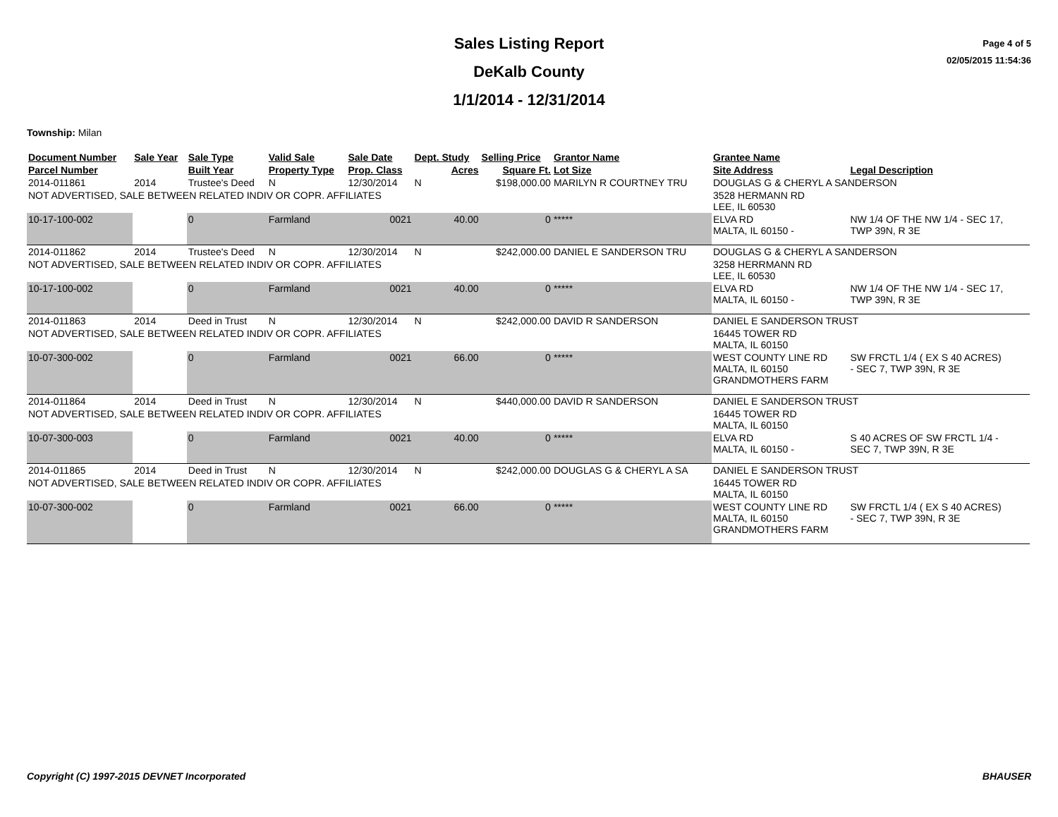Sales Listing Report
DeKalb County
1/1/2014 - 12/31/2014
Page 4 of 5
02/05/2015 11:54:36
Township: Milan
| Document Number | Sale Year | Sale Type | Valid Sale | Sale Date | Dept. Study | Selling Price | Grantor Name | Grantee Name | |
| --- | --- | --- | --- | --- | --- | --- | --- | --- | --- |
| Parcel Number | | Built Year | Property Type | Prop. Class | Acres | Square Ft. | Lot Size | Site Address | Legal Description |
| 2014-011861 | 2014 | Trustee's Deed | N | 12/30/2014 | N | $198,000.00 | MARILYN R COURTNEY TRU | DOUGLAS G & CHERYL A SANDERSON | |
| NOT ADVERTISED, SALE BETWEEN RELATED INDIV OR COPR. AFFILIATES | | | | | | | | 3528 HERMANN RD LEE, IL 60530 | |
| 10-17-100-002 | | 0 | Farmland | 0021 | 40.00 | 0 | ***** | ELVA RD MALTA, IL 60150 - | NW 1/4 OF THE NW 1/4 - SEC 17, TWP 39N, R 3E |
| 2014-011862 | 2014 | Trustee's Deed | N | 12/30/2014 | N | $242,000.00 | DANIEL E SANDERSON TRU | DOUGLAS G & CHERYL A SANDERSON | |
| NOT ADVERTISED, SALE BETWEEN RELATED INDIV OR COPR. AFFILIATES | | | | | | | | 3258 HERRMANN RD LEE, IL 60530 | |
| 10-17-100-002 | | 0 | Farmland | 0021 | 40.00 | 0 | ***** | ELVA RD MALTA, IL 60150 - | NW 1/4 OF THE NW 1/4 - SEC 17, TWP 39N, R 3E |
| 2014-011863 | 2014 | Deed in Trust | N | 12/30/2014 | N | $242,000.00 | DAVID R SANDERSON | DANIEL E SANDERSON TRUST | |
| NOT ADVERTISED, SALE BETWEEN RELATED INDIV OR COPR. AFFILIATES | | | | | | | | 16445 TOWER RD MALTA, IL 60150 | |
| 10-07-300-002 | | 0 | Farmland | 0021 | 66.00 | 0 | ***** | WEST COUNTY LINE RD MALTA, IL 60150 GRANDMOTHERS FARM | SW FRCTL 1/4 ( EX S 40 ACRES) - SEC 7, TWP 39N, R 3E |
| 2014-011864 | 2014 | Deed in Trust | N | 12/30/2014 | N | $440,000.00 | DAVID R SANDERSON | DANIEL E SANDERSON TRUST | |
| NOT ADVERTISED, SALE BETWEEN RELATED INDIV OR COPR. AFFILIATES | | | | | | | | 16445 TOWER RD MALTA, IL 60150 | |
| 10-07-300-003 | | 0 | Farmland | 0021 | 40.00 | 0 | ***** | ELVA RD MALTA, IL 60150 - | S 40 ACRES OF SW FRCTL 1/4 - SEC 7, TWP 39N, R 3E |
| 2014-011865 | 2014 | Deed in Trust | N | 12/30/2014 | N | $242,000.00 | DOUGLAS G & CHERYL A SA | DANIEL E SANDERSON TRUST | |
| NOT ADVERTISED, SALE BETWEEN RELATED INDIV OR COPR. AFFILIATES | | | | | | | | 16445 TOWER RD MALTA, IL 60150 | |
| 10-07-300-002 | | 0 | Farmland | 0021 | 66.00 | 0 | ***** | WEST COUNTY LINE RD MALTA, IL 60150 GRANDMOTHERS FARM | SW FRCTL 1/4 ( EX S 40 ACRES) - SEC 7, TWP 39N, R 3E |
Copyright (C) 1997-2015 DEVNET Incorporated BHAUSER